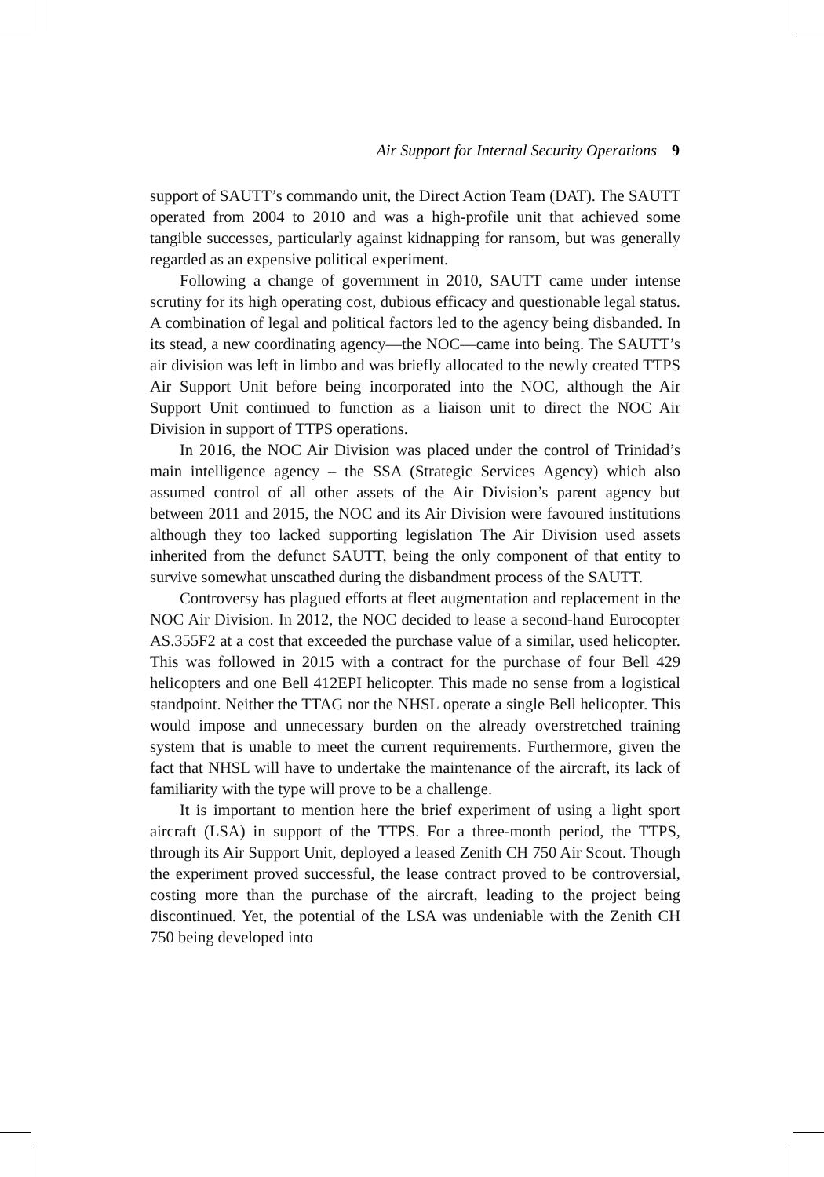Air Support for Internal Security Operations 9
support of SAUTT’s commando unit, the Direct Action Team (DAT). The SAUTT operated from 2004 to 2010 and was a high-profile unit that achieved some tangible successes, particularly against kidnapping for ransom, but was generally regarded as an expensive political experiment.
Following a change of government in 2010, SAUTT came under intense scrutiny for its high operating cost, dubious efficacy and questionable legal status. A combination of legal and political factors led to the agency being disbanded. In its stead, a new coordinating agency—the NOC—came into being. The SAUTT’s air division was left in limbo and was briefly allocated to the newly created TTPS Air Support Unit before being incorporated into the NOC, although the Air Support Unit continued to function as a liaison unit to direct the NOC Air Division in support of TTPS operations.
In 2016, the NOC Air Division was placed under the control of Trinidad’s main intelligence agency – the SSA (Strategic Services Agency) which also assumed control of all other assets of the Air Division’s parent agency but between 2011 and 2015, the NOC and its Air Division were favoured institutions although they too lacked supporting legislation The Air Division used assets inherited from the defunct SAUTT, being the only component of that entity to survive somewhat unscathed during the disbandment process of the SAUTT.
Controversy has plagued efforts at fleet augmentation and replacement in the NOC Air Division. In 2012, the NOC decided to lease a second-hand Eurocopter AS.355F2 at a cost that exceeded the purchase value of a similar, used helicopter. This was followed in 2015 with a contract for the purchase of four Bell 429 helicopters and one Bell 412EPI helicopter. This made no sense from a logistical standpoint. Neither the TTAG nor the NHSL operate a single Bell helicopter. This would impose and unnecessary burden on the already overstretched training system that is unable to meet the current requirements. Furthermore, given the fact that NHSL will have to undertake the maintenance of the aircraft, its lack of familiarity with the type will prove to be a challenge.
It is important to mention here the brief experiment of using a light sport aircraft (LSA) in support of the TTPS. For a three-month period, the TTPS, through its Air Support Unit, deployed a leased Zenith CH 750 Air Scout. Though the experiment proved successful, the lease contract proved to be controversial, costing more than the purchase of the aircraft, leading to the project being discontinued. Yet, the potential of the LSA was undeniable with the Zenith CH 750 being developed into